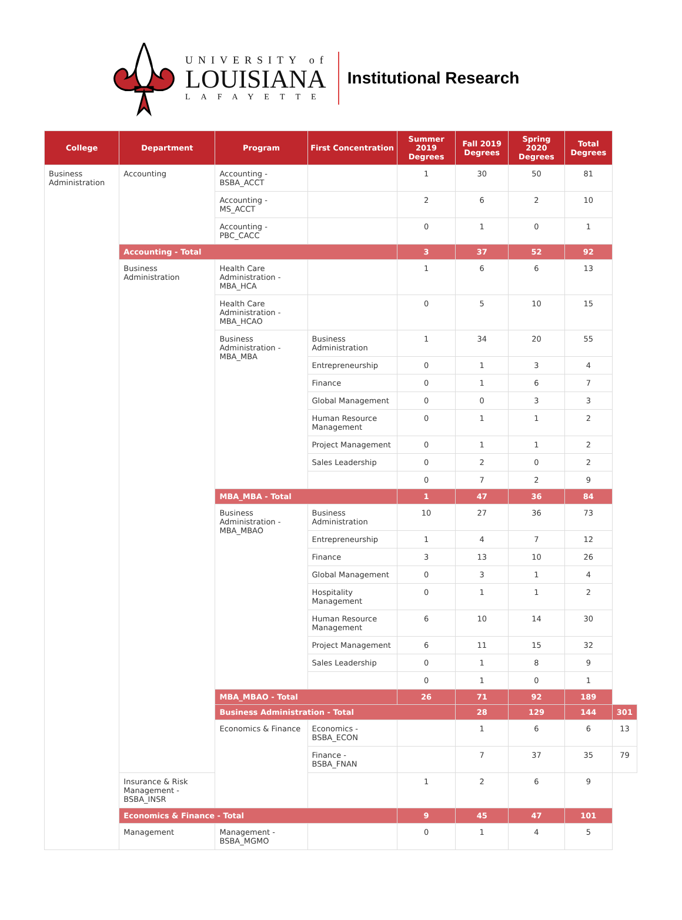UNIVERSITY of
LOUISIANA
LAFAYETTE
Institutional Research
| College | Department | Program | First Concentration | Summer 2019 Degrees | Fall 2019 Degrees | Spring 2020 Degrees | Total Degrees | |
| --- | --- | --- | --- | --- | --- | --- | --- | --- |
| Business Administration | Accounting | Accounting - BSBA_ACCT | | 1 | 30 | 50 | 81 | |
| | | Accounting - MS_ACCT | | 2 | 6 | 2 | 10 | |
| | | Accounting - PBC_CACC | | 0 | 1 | 0 | 1 | |
| | Accounting - Total | | | 3 | 37 | 52 | 92 | |
| | Business Administration | Health Care Administration - MBA_HCA | | 1 | 6 | 6 | 13 | |
| | | Health Care Administration - MBA_HCAO | | 0 | 5 | 10 | 15 | |
| | | Business Administration - MBA_MBA | Business Administration | 1 | 34 | 20 | 55 | |
| | | | Entrepreneurship | 0 | 1 | 3 | 4 | |
| | | | Finance | 0 | 1 | 6 | 7 | |
| | | | Global Management | 0 | 0 | 3 | 3 | |
| | | | Human Resource Management | 0 | 1 | 1 | 2 | |
| | | | Project Management | 0 | 1 | 1 | 2 | |
| | | | Sales Leadership | 0 | 2 | 0 | 2 | |
| | | | | 0 | 7 | 2 | 9 | |
| | | MBA_MBA - Total | | 1 | 47 | 36 | 84 | |
| | | Business Administration - MBA_MBAO | Business Administration | 10 | 27 | 36 | 73 | |
| | | | Entrepreneurship | 1 | 4 | 7 | 12 | |
| | | | Finance | 3 | 13 | 10 | 26 | |
| | | | Global Management | 0 | 3 | 1 | 4 | |
| | | | Hospitality Management | 0 | 1 | 1 | 2 | |
| | | | Human Resource Management | 6 | 10 | 14 | 30 | |
| | | | Project Management | 6 | 11 | 15 | 32 | |
| | | | Sales Leadership | 0 | 1 | 8 | 9 | |
| | | | | 0 | 1 | 0 | 1 | |
| | | MBA_MBAO - Total | | 26 | 71 | 92 | 189 | |
| | | Business Administration - Total | | | 28 | 129 | 144 | 301 |
| | | Economics & Finance | Economics - BSBA_ECON | | 1 | 6 | 6 | 13 |
| | | | Finance - BSBA_FNAN | | 7 | 37 | 35 | 79 |
| | Insurance & Risk Management - BSBA_INSR | | | 1 | 2 | 6 | 9 | |
| | Economics & Finance - Total | | | 9 | 45 | 47 | 101 | |
| | Management | Management - BSBA_MGMO | | 0 | 1 | 4 | 5 | |